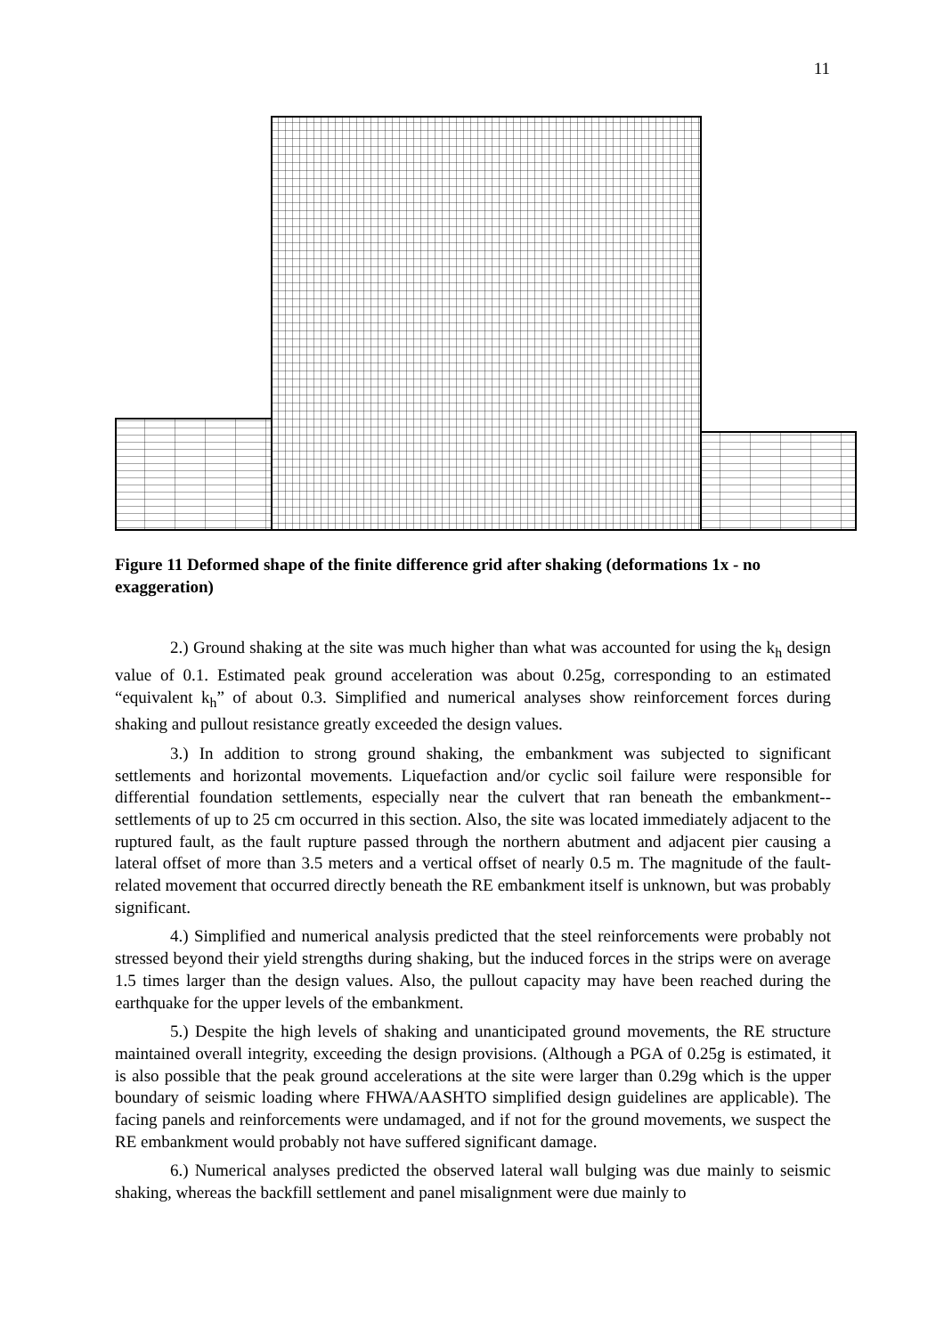11
Figure 11 Deformed shape of the finite difference grid after shaking (deformations 1x - no exaggeration)
2.) Ground shaking at the site was much higher than what was accounted for using the k<sub>h</sub> design value of 0.1. Estimated peak ground acceleration was about 0.25g, corresponding to an estimated “equivalent k<sub>h</sub>” of about 0.3. Simplified and numerical analyses show reinforcement forces during shaking and pullout resistance greatly exceeded the design values.
3.) In addition to strong ground shaking, the embankment was subjected to significant settlements and horizontal movements. Liquefaction and/or cyclic soil failure were responsible for differential foundation settlements, especially near the culvert that ran beneath the embankment-- settlements of up to 25 cm occurred in this section. Also, the site was located immediately adjacent to the ruptured fault, as the fault rupture passed through the northern abutment and adjacent pier causing a lateral offset of more than 3.5 meters and a vertical offset of nearly 0.5 m. The magnitude of the fault-related movement that occurred directly beneath the RE embankment itself is unknown, but was probably significant.
4.) Simplified and numerical analysis predicted that the steel reinforcements were probably not stressed beyond their yield strengths during shaking, but the induced forces in the strips were on average 1.5 times larger than the design values. Also, the pullout capacity may have been reached during the earthquake for the upper levels of the embankment.
5.) Despite the high levels of shaking and unanticipated ground movements, the RE structure maintained overall integrity, exceeding the design provisions. (Although a PGA of 0.25g is estimated, it is also possible that the peak ground accelerations at the site were larger than 0.29g which is the upper boundary of seismic loading where FHWA/AASHTO simplified design guidelines are applicable). The facing panels and reinforcements were undamaged, and if not for the ground movements, we suspect the RE embankment would probably not have suffered significant damage.
6.) Numerical analyses predicted the observed lateral wall bulging was due mainly to seismic shaking, whereas the backfill settlement and panel misalignment were due mainly to